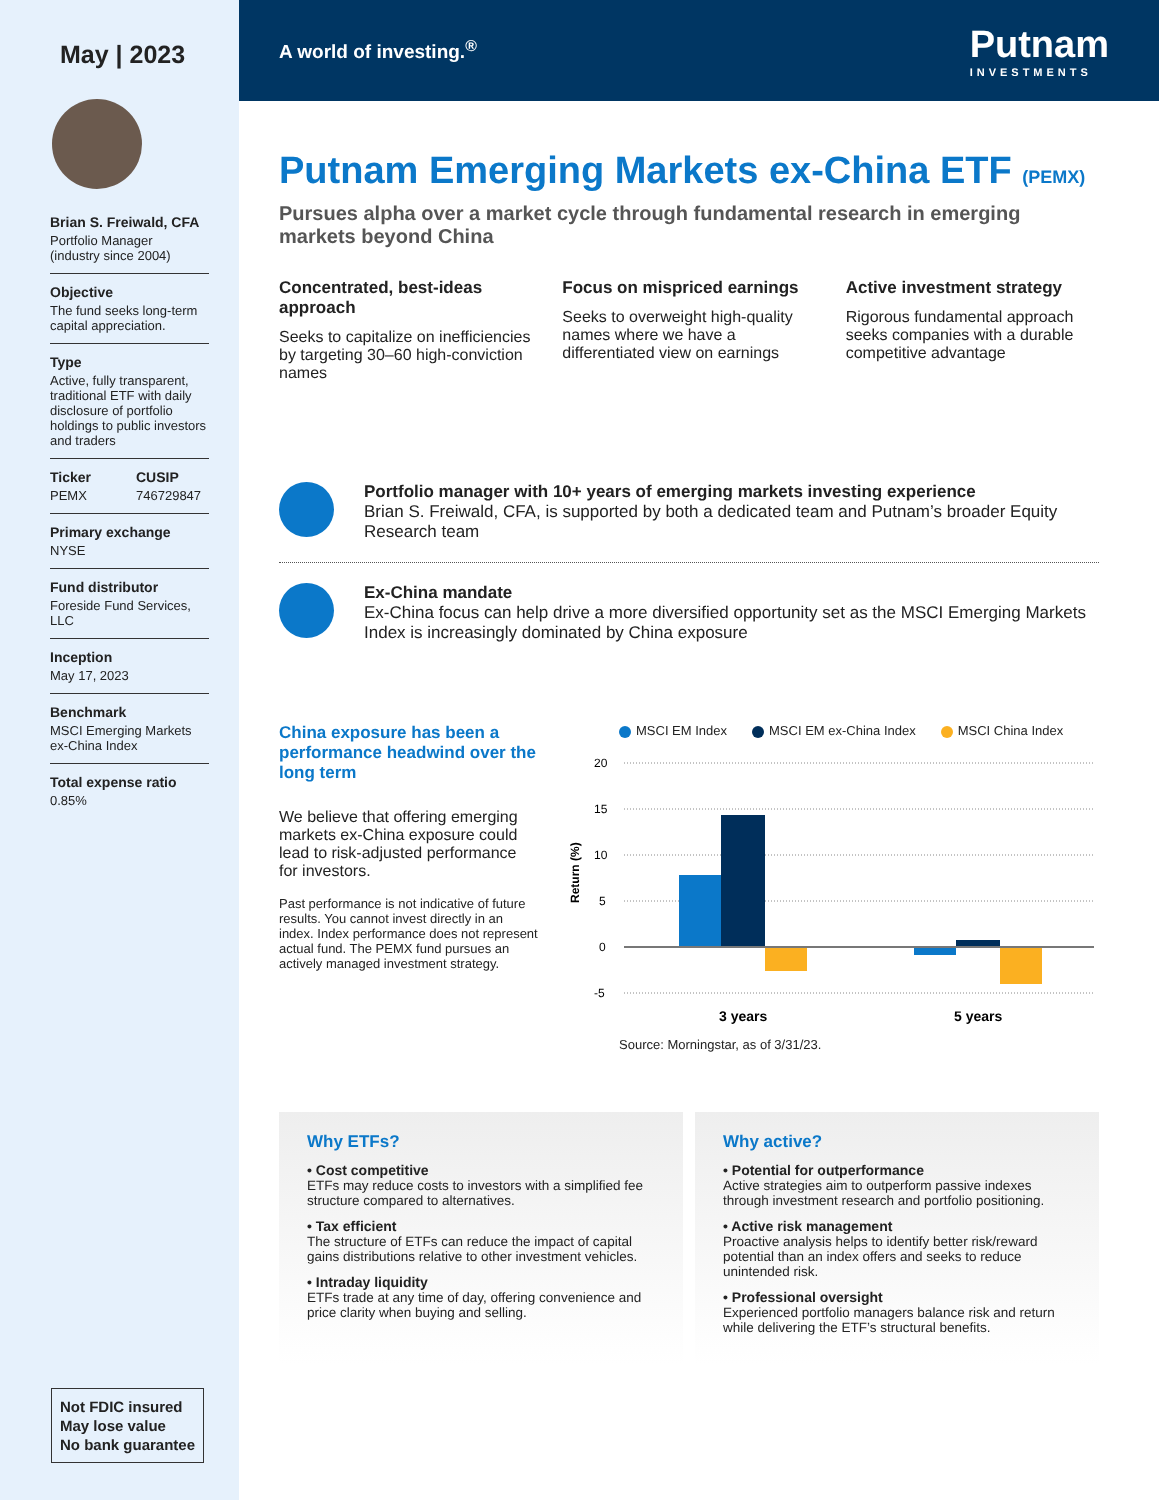May | 2023
Brian S. Freiwald, CFA
Portfolio Manager
(industry since 2004)
Objective
The fund seeks long-term capital appreciation.
Type
Active, fully transparent, traditional ETF with daily disclosure of portfolio holdings to public investors and traders
Ticker
PEMX
CUSIP
746729847
Primary exchange
NYSE
Fund distributor
Foreside Fund Services, LLC
Inception
May 17, 2023
Benchmark
MSCI Emerging Markets ex-China Index
Total expense ratio
0.85%
Not FDIC insured
May lose value
No bank guarantee
A world of investing.<sup>®</sup> Putnam
INVESTMENTS
Putnam Emerging Markets ex-China ETF (PEMX)
Pursues alpha over a market cycle through fundamental research in emerging markets beyond China
Concentrated, best-ideas approach
Seeks to capitalize on inefficiencies by targeting 30–60 high-conviction names
Focus on mispriced earnings
Seeks to overweight high-quality names where we have a differentiated view on earnings
Active investment strategy
Rigorous fundamental approach seeks companies with a durable competitive advantage
Portfolio manager with 10+ years of emerging markets investing experience
Brian S. Freiwald, CFA, is supported by both a dedicated team and Putnam’s broader Equity Research team
Ex-China mandate
Ex-China focus can help drive a more diversified opportunity set as the MSCI Emerging Markets Index is increasingly dominated by China exposure
China exposure has been a performance headwind over the long term
We believe that offering emerging markets ex-China exposure could lead to risk-adjusted performance for investors.
Past performance is not indicative of future results. You cannot invest directly in an index. Index performance does not represent actual fund. The PEMX fund pursues an actively managed investment strategy.
MSCI EM Index MSCI EM ex-China Index MSCI China Index
Return (%)
20
15
10
5
0
-5
3 years
5 years
Source: Morningstar, as of 3/31/23.
Why ETFs?
• Cost competitive
ETFs may reduce costs to investors with a simplified fee structure compared to alternatives.
• Tax efficient
The structure of ETFs can reduce the impact of capital gains distributions relative to other investment vehicles.
• Intraday liquidity
ETFs trade at any time of day, offering convenience and price clarity when buying and selling.
Why active?
• Potential for outperformance
Active strategies aim to outperform passive indexes through investment research and portfolio positioning.
• Active risk management
Proactive analysis helps to identify better risk/reward potential than an index offers and seeks to reduce unintended risk.
• Professional oversight
Experienced portfolio managers balance risk and return while delivering the ETF’s structural benefits.